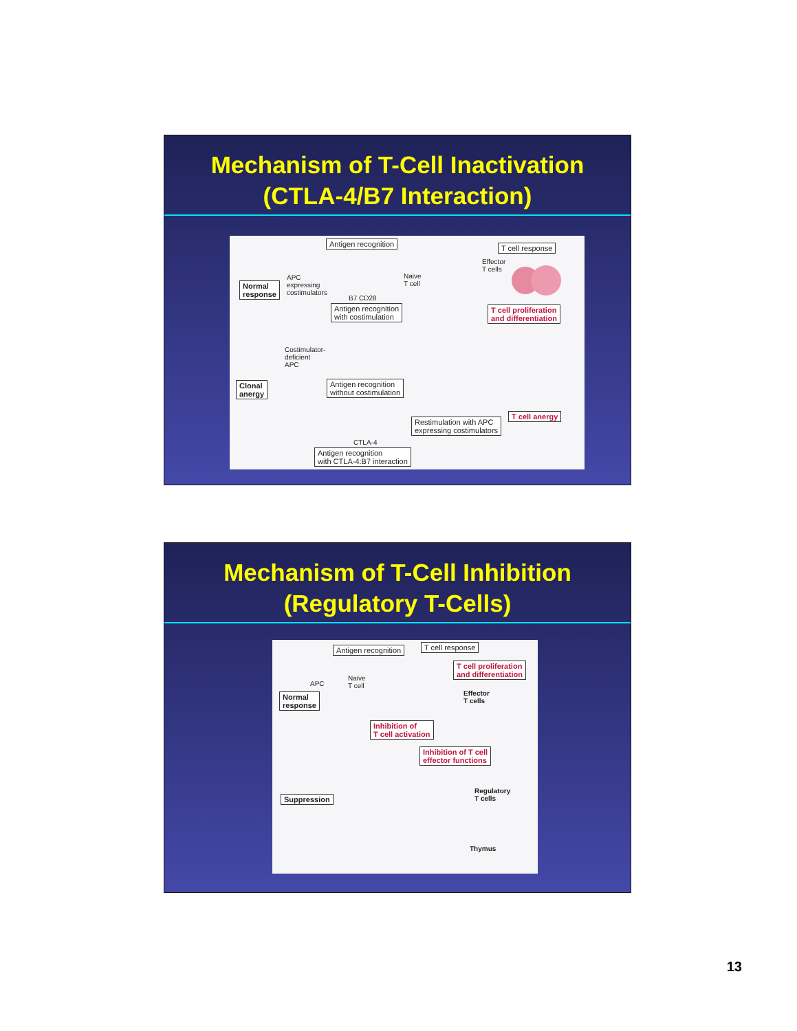Mechanism of T-Cell Inactivation
(CTLA-4/B7 Interaction)
Antigen recognition T cell response
Normal
response
APC
expressing
costimulators
Naive
T cell
B7 CD28
Effector
T cells
Antigen recognition
with costimulation
T cell proliferation
and differentiation
Costimulator-
deficient
APC
Clonal
anergy
Antigen recognition
without costimulation
Restimulation with APC
expressing costimulators
T cell anergy
CTLA-4
Antigen recognition
with CTLA-4:B7 interaction
Mechanism of T-Cell Inhibition
(Regulatory T-Cells)
Antigen recognition T cell response
T cell proliferation
and differentiation Naive
T cell APC
Normal
response
Effector
T cells
Inhibition of
T cell activation
Inhibition of T cell
effector functions
Suppression
Regulatory
T cells
Thymus
13